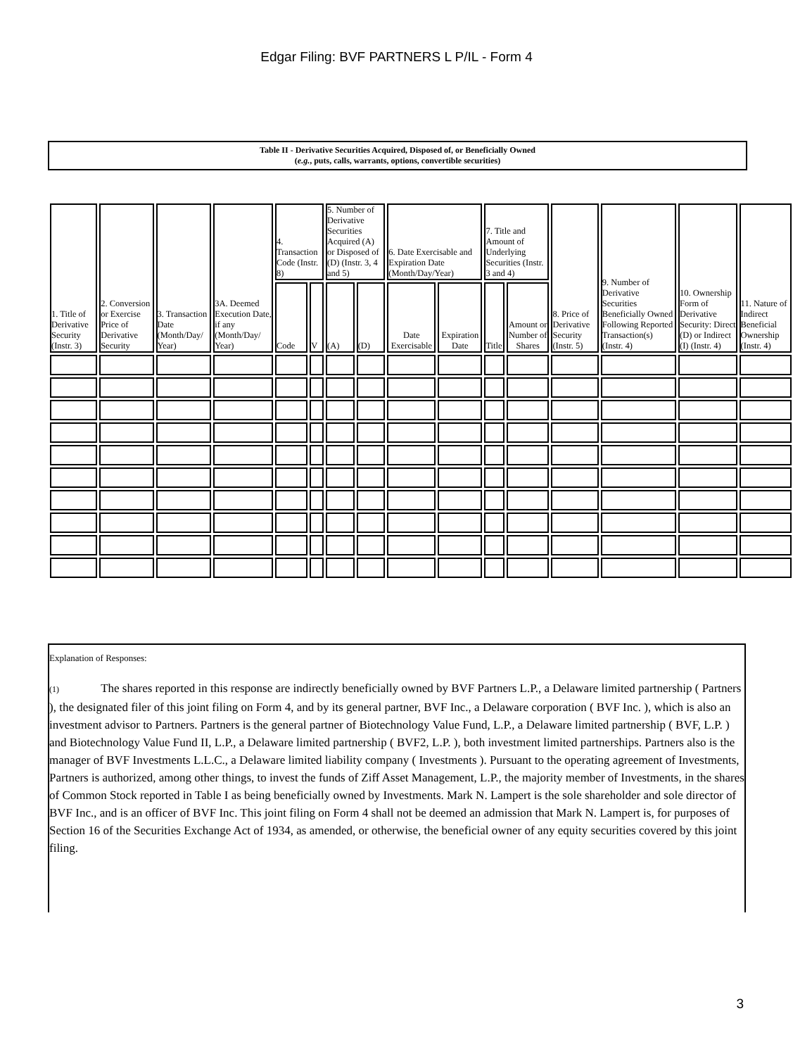Edgar Filing: BVF PARTNERS L P/IL - Form 4
Table II - Derivative Securities Acquired, Disposed of, or Beneficially Owned
(e.g., puts, calls, warrants, options, convertible securities)
| 1. Title of Derivative Security (Instr. 3) | 2. Conversion or Exercise Price of Derivative Security | 3. Transaction Date (Month/Day/ Year) | 3A. Deemed Execution Date, if any (Month/Day/ Year) | 4. Transaction Code (Instr. 8) | | 5. Number of Derivative Securities Acquired (A) or Disposed of (D) (Instr. 3, 4 and 5) | | 6. Date Exercisable and Expiration Date (Month/Day/Year) | | 7. Title and Amount of Underlying Securities (Instr. 3 and 4) | | 8. Price of Derivative Security (Instr. 5) | 9. Number of Derivative Securities Beneficially Owned Following Reported Transaction(s) (Instr. 4) | 10. Ownership Form of Derivative Security: Direct (D) or Indirect (I) (Instr. 4) | 11. Nature of Indirect Beneficial Ownership (Instr. 4) |
| --- | --- | --- | --- | --- | --- | --- | --- | --- | --- | --- | --- | --- | --- | --- | --- |
| | | | | Code | V | (A) | (D) | Date Exercisable | Expiration Date | Title | Amount or Number of Shares | | | | |
Explanation of Responses:
(1) The shares reported in this response are indirectly beneficially owned by BVF Partners L.P., a Delaware limited partnership ( Partners ), the designated filer of this joint filing on Form 4, and by its general partner, BVF Inc., a Delaware corporation ( BVF Inc. ), which is also an investment advisor to Partners. Partners is the general partner of Biotechnology Value Fund, L.P., a Delaware limited partnership ( BVF, L.P. ) and Biotechnology Value Fund II, L.P., a Delaware limited partnership ( BVF2, L.P. ), both investment limited partnerships. Partners also is the manager of BVF Investments L.L.C., a Delaware limited liability company ( Investments ). Pursuant to the operating agreement of Investments, Partners is authorized, among other things, to invest the funds of Ziff Asset Management, L.P., the majority member of Investments, in the shares of Common Stock reported in Table I as being beneficially owned by Investments. Mark N. Lampert is the sole shareholder and sole director of BVF Inc., and is an officer of BVF Inc. This joint filing on Form 4 shall not be deemed an admission that Mark N. Lampert is, for purposes of Section 16 of the Securities Exchange Act of 1934, as amended, or otherwise, the beneficial owner of any equity securities covered by this joint filing.
3